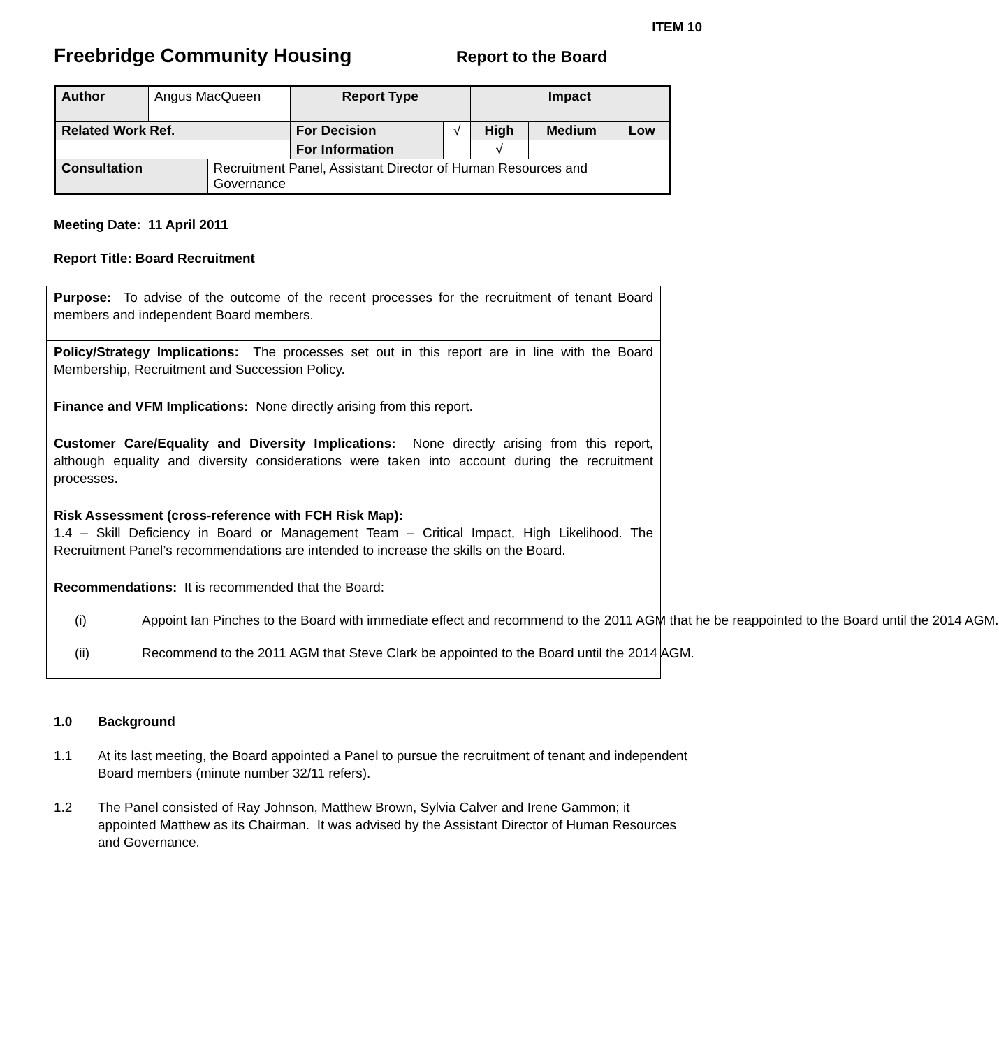ITEM 10
Freebridge Community Housing
Report to the Board
| Author | Angus MacQueen | | Report Type | | Impact | | |
| Related Work Ref. | | | For Decision | √ | High | Medium | Low |
| | | | For Information | | √ | | |
| Consultation | | Recruitment Panel, Assistant Director of Human Resources and Governance | | | | | |
Meeting Date: 11 April 2011
Report Title: Board Recruitment
Purpose: To advise of the outcome of the recent processes for the recruitment of tenant Board members and independent Board members.
Policy/Strategy Implications: The processes set out in this report are in line with the Board Membership, Recruitment and Succession Policy.
Finance and VFM Implications: None directly arising from this report.
Customer Care/Equality and Diversity Implications: None directly arising from this report, although equality and diversity considerations were taken into account during the recruitment processes.
Risk Assessment (cross-reference with FCH Risk Map):
1.4 – Skill Deficiency in Board or Management Team – Critical Impact, High Likelihood. The Recruitment Panel’s recommendations are intended to increase the skills on the Board.
Recommendations: It is recommended that the Board:
(i) Appoint Ian Pinches to the Board with immediate effect and recommend to the 2011 AGM that he be reappointed to the Board until the 2014 AGM.
(ii) Recommend to the 2011 AGM that Steve Clark be appointed to the Board until the 2014 AGM.
1.0 Background
1.1 At its last meeting, the Board appointed a Panel to pursue the recruitment of tenant and independent Board members (minute number 32/11 refers).
1.2 The Panel consisted of Ray Johnson, Matthew Brown, Sylvia Calver and Irene Gammon; it appointed Matthew as its Chairman. It was advised by the Assistant Director of Human Resources and Governance.